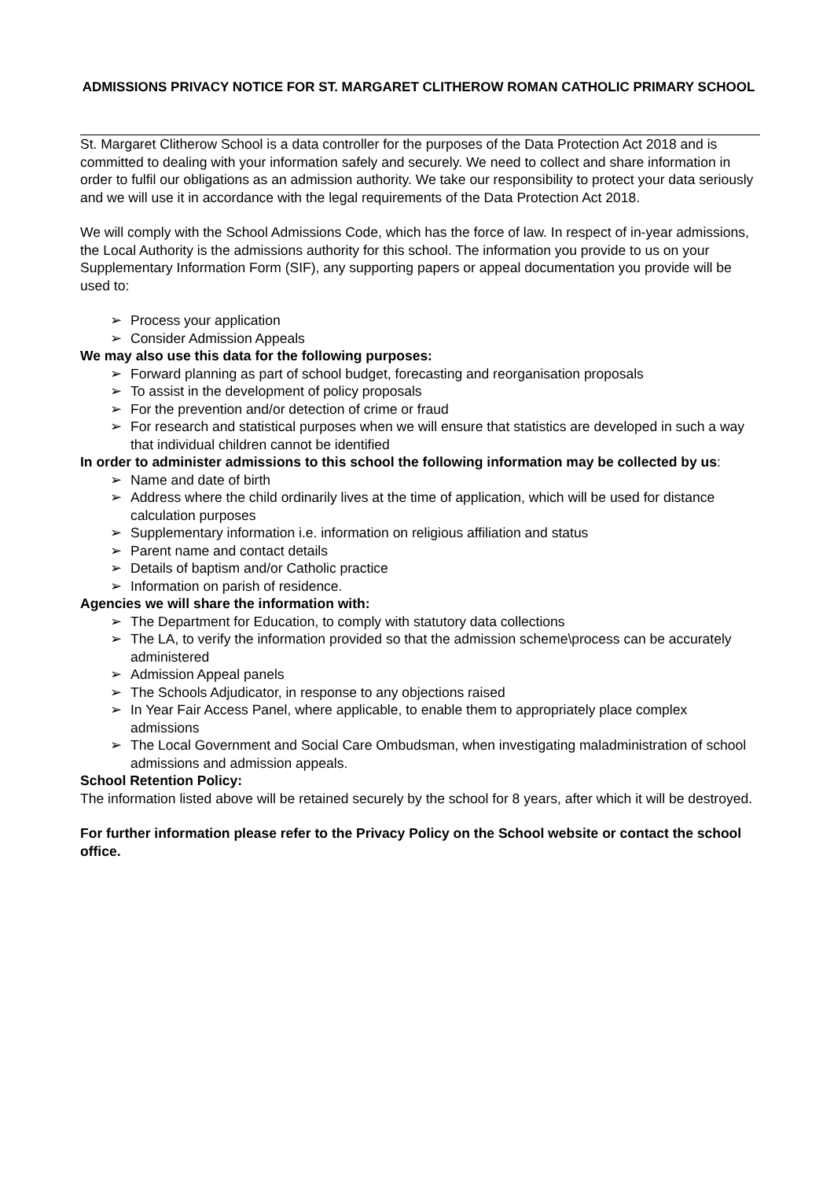ADMISSIONS PRIVACY NOTICE FOR ST. MARGARET CLITHEROW ROMAN CATHOLIC PRIMARY SCHOOL
St. Margaret Clitherow School is a data controller for the purposes of the Data Protection Act 2018 and is committed to dealing with your information safely and securely. We need to collect and share information in order to fulfil our obligations as an admission authority. We take our responsibility to protect your data seriously and we will use it in accordance with the legal requirements of the Data Protection Act 2018.
We will comply with the School Admissions Code, which has the force of law. In respect of in-year admissions, the Local Authority is the admissions authority for this school. The information you provide to us on your Supplementary Information Form (SIF), any supporting papers or appeal documentation you provide will be used to:
➢ Process your application
➢ Consider Admission Appeals
We may also use this data for the following purposes:
➢ Forward planning as part of school budget, forecasting and reorganisation proposals
➢ To assist in the development of policy proposals
➢ For the prevention and/or detection of crime or fraud
➢ For research and statistical purposes when we will ensure that statistics are developed in such a way that individual children cannot be identified
In order to administer admissions to this school the following information may be collected by us:
➢ Name and date of birth
➢ Address where the child ordinarily lives at the time of application, which will be used for distance calculation purposes
➢ Supplementary information i.e. information on religious affiliation and status
➢ Parent name and contact details
➢ Details of baptism and/or Catholic practice
➢ Information on parish of residence.
Agencies we will share the information with:
➢ The Department for Education, to comply with statutory data collections
➢ The LA, to verify the information provided so that the admission scheme\process can be accurately administered
➢ Admission Appeal panels
➢ The Schools Adjudicator, in response to any objections raised
➢ In Year Fair Access Panel, where applicable, to enable them to appropriately place complex admissions
➢ The Local Government and Social Care Ombudsman, when investigating maladministration of school admissions and admission appeals.
School Retention Policy:
The information listed above will be retained securely by the school for 8 years, after which it will be destroyed.
For further information please refer to the Privacy Policy on the School website or contact the school office.